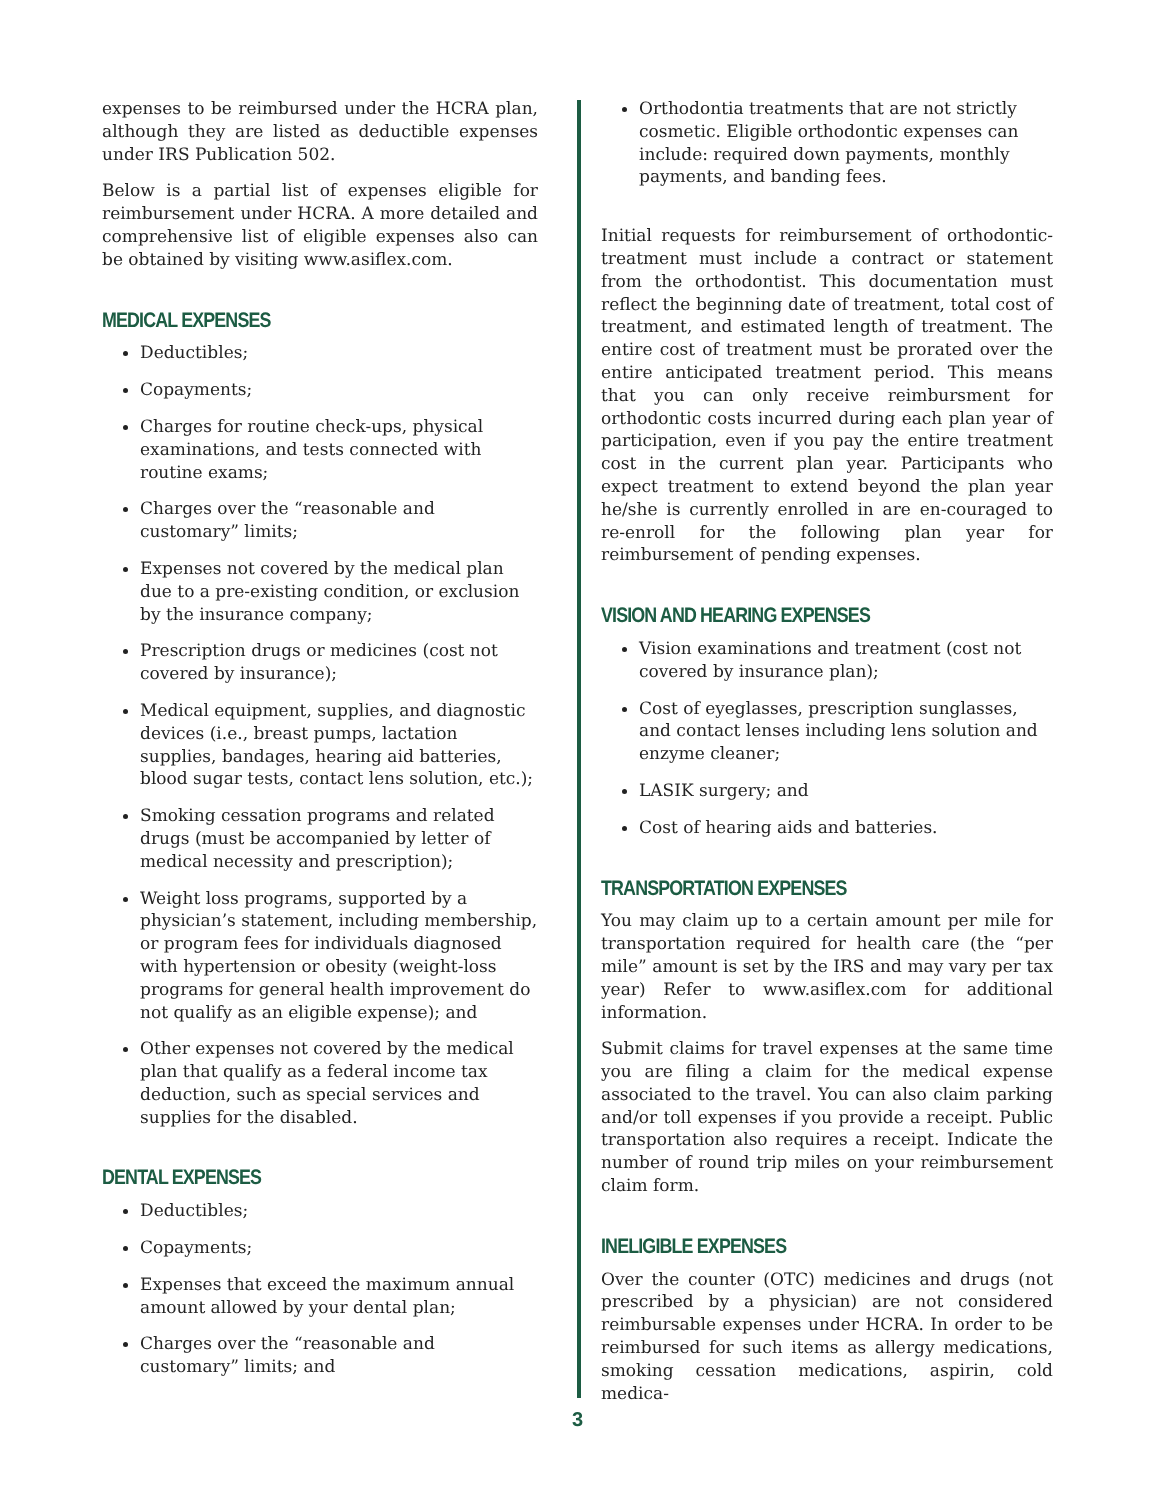expenses to be reimbursed under the HCRA plan, although they are listed as deductible expenses under IRS Publication 502.
Below is a partial list of expenses eligible for reimbursement under HCRA. A more detailed and comprehensive list of eligible expenses also can be obtained by visiting www.asiflex.com.
MEDICAL EXPENSES
Deductibles;
Copayments;
Charges for routine check-ups, physical examinations, and tests connected with routine exams;
Charges over the “reasonable and customary” limits;
Expenses not covered by the medical plan due to a pre-existing condition, or exclusion by the insurance company;
Prescription drugs or medicines (cost not covered by insurance);
Medical equipment, supplies, and diagnostic devices (i.e., breast pumps, lactation supplies, bandages, hearing aid batteries, blood sugar tests, contact lens solution, etc.);
Smoking cessation programs and related drugs (must be accompanied by letter of medical necessity and prescription);
Weight loss programs, supported by a physician’s statement, including membership, or program fees for individuals diagnosed with hypertension or obesity (weight-loss programs for general health improvement do not qualify as an eligible expense); and
Other expenses not covered by the medical plan that qualify as a federal income tax deduction, such as special services and supplies for the disabled.
DENTAL EXPENSES
Deductibles;
Copayments;
Expenses that exceed the maximum annual amount allowed by your dental plan;
Charges over the “reasonable and customary” limits; and
Orthodontia treatments that are not strictly cosmetic. Eligible orthodontic expenses can include: required down payments, monthly payments, and banding fees.
Initial requests for reimbursement of orthodontic-treatment must include a contract or statement from the orthodontist. This documentation must reflect the beginning date of treatment, total cost of treatment, and estimated length of treatment. The entire cost of treatment must be prorated over the entire anticipated treatment period. This means that you can only receive reimbursment for orthodontic costs incurred during each plan year of participation, even if you pay the entire treatment cost in the current plan year. Participants who expect treatment to extend beyond the plan year he/she is currently enrolled in are en-couraged to re-enroll for the following plan year for reimbursement of pending expenses.
VISION AND HEARING EXPENSES
Vision examinations and treatment (cost not covered by insurance plan);
Cost of eyeglasses, prescription sunglasses, and contact lenses including lens solution and enzyme cleaner;
LASIK surgery; and
Cost of hearing aids and batteries.
TRANSPORTATION EXPENSES
You may claim up to a certain amount per mile for transportation required for health care (the “per mile” amount is set by the IRS and may vary per tax year) Refer to www.asiflex.com for additional information.
Submit claims for travel expenses at the same time you are filing a claim for the medical expense associated to the travel. You can also claim parking and/or toll expenses if you provide a receipt. Public transportation also requires a receipt. Indicate the number of round trip miles on your reimbursement claim form.
INELIGIBLE EXPENSES
Over the counter (OTC) medicines and drugs (not prescribed by a physician) are not considered reimbursable expenses under HCRA. In order to be reimbursed for such items as allergy medications, smoking cessation medications, aspirin, cold medica-
3